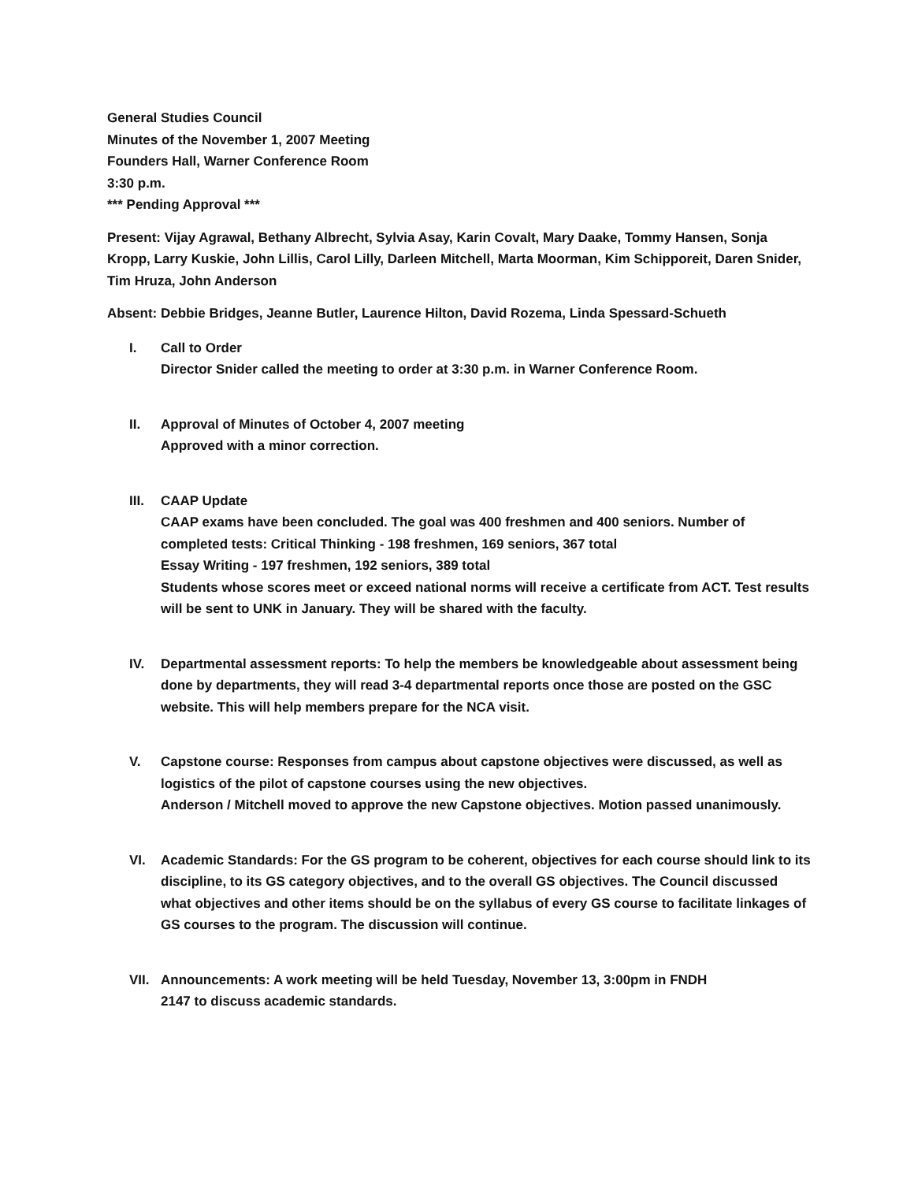General Studies Council
Minutes of the November 1, 2007 Meeting
Founders Hall, Warner Conference Room
3:30 p.m.
*** Pending Approval ***
Present: Vijay Agrawal, Bethany Albrecht, Sylvia Asay, Karin Covalt, Mary Daake, Tommy Hansen, Sonja Kropp, Larry Kuskie, John Lillis, Carol Lilly, Darleen Mitchell, Marta Moorman, Kim Schipporeit, Daren Snider, Tim Hruza, John Anderson
Absent: Debbie Bridges, Jeanne Butler, Laurence Hilton, David Rozema, Linda Spessard-Schueth
I. Call to Order
Director Snider called the meeting to order at 3:30 p.m. in Warner Conference Room.
II. Approval of Minutes of October 4, 2007 meeting
Approved with a minor correction.
III. CAAP Update
CAAP exams have been concluded. The goal was 400 freshmen and 400 seniors. Number of completed tests: Critical Thinking - 198 freshmen, 169 seniors, 367 total
Essay Writing - 197 freshmen, 192 seniors, 389 total
Students whose scores meet or exceed national norms will receive a certificate from ACT. Test results will be sent to UNK in January. They will be shared with the faculty.
IV. Departmental assessment reports: To help the members be knowledgeable about assessment being done by departments, they will read 3-4 departmental reports once those are posted on the GSC website. This will help members prepare for the NCA visit.
V. Capstone course: Responses from campus about capstone objectives were discussed, as well as logistics of the pilot of capstone courses using the new objectives.
Anderson / Mitchell moved to approve the new Capstone objectives. Motion passed unanimously.
VI. Academic Standards: For the GS program to be coherent, objectives for each course should link to its discipline, to its GS category objectives, and to the overall GS objectives. The Council discussed what objectives and other items should be on the syllabus of every GS course to facilitate linkages of GS courses to the program. The discussion will continue.
VII. Announcements: A work meeting will be held Tuesday, November 13, 3:00pm in FNDH
2147 to discuss academic standards.